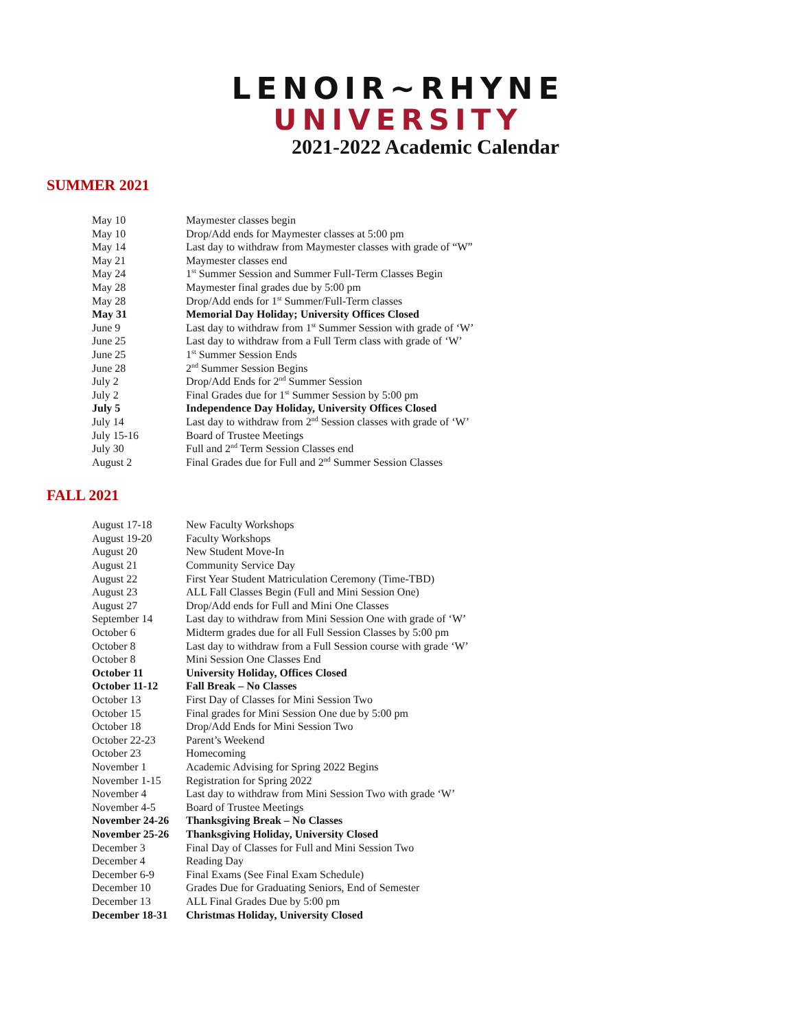LENOIR~RHYNE
UNIVERSITY
2021-2022 Academic Calendar
SUMMER 2021
| May 10 | Maymester classes begin |
| May 10 | Drop/Add ends for Maymester classes at 5:00 pm |
| May 14 | Last day to withdraw from Maymester classes with grade of “W” |
| May 21 | Maymester classes end |
| May 24 | 1<sup>st</sup> Summer Session and Summer Full-Term Classes Begin |
| May 28 | Maymester final grades due by 5:00 pm |
| May 28 | Drop/Add ends for 1<sup>st</sup> Summer/Full-Term classes |
| May 31 | Memorial Day Holiday; University Offices Closed |
| June 9 | Last day to withdraw from 1<sup>st</sup> Summer Session with grade of ‘W’ |
| June 25 | Last day to withdraw from a Full Term class with grade of ‘W’ |
| June 25 | 1<sup>st</sup> Summer Session Ends |
| June 28 | 2<sup>nd</sup> Summer Session Begins |
| July 2 | Drop/Add Ends for 2<sup>nd</sup> Summer Session |
| July 2 | Final Grades due for 1<sup>st</sup> Summer Session by 5:00 pm |
| July 5 | Independence Day Holiday, University Offices Closed |
| July 14 | Last day to withdraw from 2<sup>nd</sup> Session classes with grade of ‘W’ |
| July 15-16 | Board of Trustee Meetings |
| July 30 | Full and 2<sup>nd</sup> Term Session Classes end |
| August 2 | Final Grades due for Full and 2<sup>nd</sup> Summer Session Classes |
FALL 2021
| August 17-18 | New Faculty Workshops |
| August 19-20 | Faculty Workshops |
| August 20 | New Student Move-In |
| August 21 | Community Service Day |
| August 22 | First Year Student Matriculation Ceremony (Time-TBD) |
| August 23 | ALL Fall Classes Begin (Full and Mini Session One) |
| August 27 | Drop/Add ends for Full and Mini One Classes |
| September 14 | Last day to withdraw from Mini Session One with grade of ‘W’ |
| October 6 | Midterm grades due for all Full Session Classes by 5:00 pm |
| October 8 | Last day to withdraw from a Full Session course with grade ‘W’ |
| October 8 | Mini Session One Classes End |
| October 11 | University Holiday, Offices Closed |
| October 11-12 | Fall Break – No Classes |
| October 13 | First Day of Classes for Mini Session Two |
| October 15 | Final grades for Mini Session One due by 5:00 pm |
| October 18 | Drop/Add Ends for Mini Session Two |
| October 22-23 | Parent’s Weekend |
| October 23 | Homecoming |
| November 1 | Academic Advising for Spring 2022 Begins |
| November 1-15 | Registration for Spring 2022 |
| November 4 | Last day to withdraw from Mini Session Two with grade ‘W’ |
| November 4-5 | Board of Trustee Meetings |
| November 24-26 | Thanksgiving Break – No Classes |
| November 25-26 | Thanksgiving Holiday, University Closed |
| December 3 | Final Day of Classes for Full and Mini Session Two |
| December 4 | Reading Day |
| December 6-9 | Final Exams (See Final Exam Schedule) |
| December 10 | Grades Due for Graduating Seniors, End of Semester |
| December 13 | ALL Final Grades Due by 5:00 pm |
| December 18-31 | Christmas Holiday, University Closed |